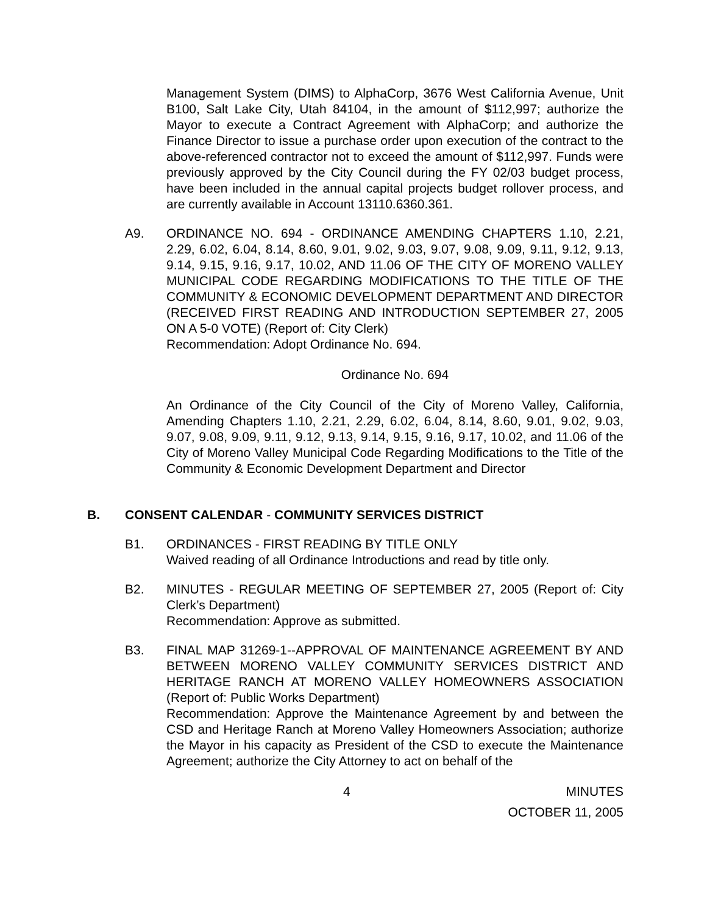Management System (DIMS) to AlphaCorp, 3676 West California Avenue, Unit B100, Salt Lake City, Utah 84104, in the amount of $112,997; authorize the Mayor to execute a Contract Agreement with AlphaCorp; and authorize the Finance Director to issue a purchase order upon execution of the contract to the above-referenced contractor not to exceed the amount of $112,997. Funds were previously approved by the City Council during the FY 02/03 budget process, have been included in the annual capital projects budget rollover process, and are currently available in Account 13110.6360.361.
A9. ORDINANCE NO. 694 - ORDINANCE AMENDING CHAPTERS 1.10, 2.21, 2.29, 6.02, 6.04, 8.14, 8.60, 9.01, 9.02, 9.03, 9.07, 9.08, 9.09, 9.11, 9.12, 9.13, 9.14, 9.15, 9.16, 9.17, 10.02, AND 11.06 OF THE CITY OF MORENO VALLEY MUNICIPAL CODE REGARDING MODIFICATIONS TO THE TITLE OF THE COMMUNITY & ECONOMIC DEVELOPMENT DEPARTMENT AND DIRECTOR (RECEIVED FIRST READING AND INTRODUCTION SEPTEMBER 27, 2005 ON A 5-0 VOTE) (Report of: City Clerk)
Recommendation: Adopt Ordinance No. 694.
Ordinance No. 694
An Ordinance of the City Council of the City of Moreno Valley, California, Amending Chapters 1.10, 2.21, 2.29, 6.02, 6.04, 8.14, 8.60, 9.01, 9.02, 9.03, 9.07, 9.08, 9.09, 9.11, 9.12, 9.13, 9.14, 9.15, 9.16, 9.17, 10.02, and 11.06 of the City of Moreno Valley Municipal Code Regarding Modifications to the Title of the Community & Economic Development Department and Director
B. CONSENT CALENDAR - COMMUNITY SERVICES DISTRICT
B1. ORDINANCES - FIRST READING BY TITLE ONLY
Waived reading of all Ordinance Introductions and read by title only.
B2. MINUTES - REGULAR MEETING OF SEPTEMBER 27, 2005 (Report of: City Clerk’s Department)
Recommendation: Approve as submitted.
B3. FINAL MAP 31269-1--APPROVAL OF MAINTENANCE AGREEMENT BY AND BETWEEN MORENO VALLEY COMMUNITY SERVICES DISTRICT AND HERITAGE RANCH AT MORENO VALLEY HOMEOWNERS ASSOCIATION (Report of: Public Works Department)
Recommendation: Approve the Maintenance Agreement by and between the CSD and Heritage Ranch at Moreno Valley Homeowners Association; authorize the Mayor in his capacity as President of the CSD to execute the Maintenance Agreement; authorize the City Attorney to act on behalf of the
4 MINUTES
OCTOBER 11, 2005